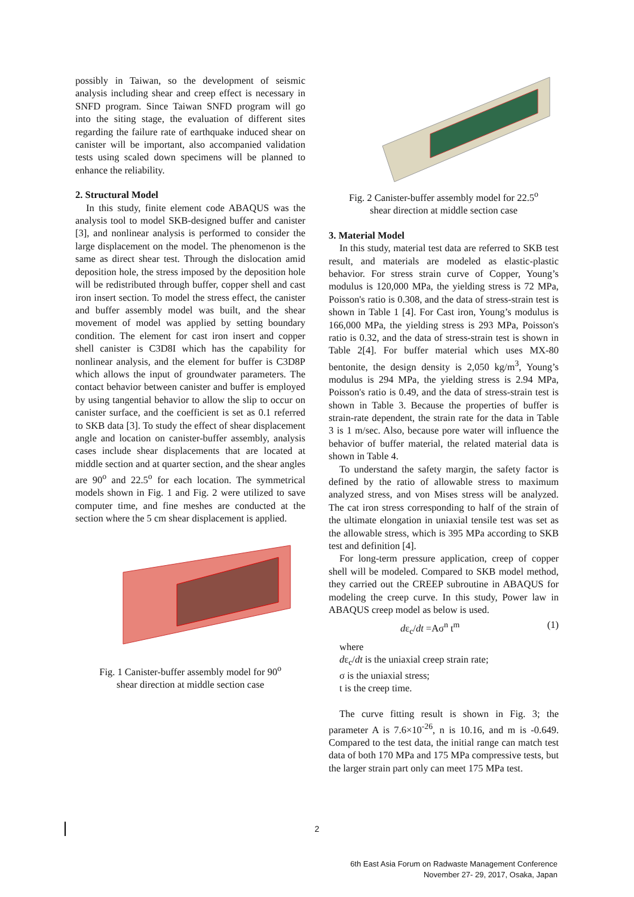possibly in Taiwan, so the development of seismic analysis including shear and creep effect is necessary in SNFD program. Since Taiwan SNFD program will go into the siting stage, the evaluation of different sites regarding the failure rate of earthquake induced shear on canister will be important, also accompanied validation tests using scaled down specimens will be planned to enhance the reliability.
2. Structural Model
In this study, finite element code ABAQUS was the analysis tool to model SKB-designed buffer and canister [3], and nonlinear analysis is performed to consider the large displacement on the model. The phenomenon is the same as direct shear test. Through the dislocation amid deposition hole, the stress imposed by the deposition hole will be redistributed through buffer, copper shell and cast iron insert section. To model the stress effect, the canister and buffer assembly model was built, and the shear movement of model was applied by setting boundary condition. The element for cast iron insert and copper shell canister is C3D8I which has the capability for nonlinear analysis, and the element for buffer is C3D8P which allows the input of groundwater parameters. The contact behavior between canister and buffer is employed by using tangential behavior to allow the slip to occur on canister surface, and the coefficient is set as 0.1 referred to SKB data [3]. To study the effect of shear displacement angle and location on canister-buffer assembly, analysis cases include shear displacements that are located at middle section and at quarter section, and the shear angles are 90<sup>o</sup> and 22.5<sup>o</sup> for each location. The symmetrical models shown in Fig. 1 and Fig. 2 were utilized to save computer time, and fine meshes are conducted at the section where the 5 cm shear displacement is applied.
Fig. 1 Canister-buffer assembly model for 90<sup>o</sup>
shear direction at middle section case
Fig. 2 Canister-buffer assembly model for 22.5<sup>o</sup>
shear direction at middle section case
3. Material Model
In this study, material test data are referred to SKB test result, and materials are modeled as elastic-plastic behavior. For stress strain curve of Copper, Young’s modulus is 120,000 MPa, the yielding stress is 72 MPa, Poisson's ratio is 0.308, and the data of stress-strain test is shown in Table 1 [4]. For Cast iron, Young’s modulus is 166,000 MPa, the yielding stress is 293 MPa, Poisson's ratio is 0.32, and the data of stress-strain test is shown in Table 2[4]. For buffer material which uses MX-80 bentonite, the design density is 2,050 kg/m<sup>3</sup>, Young’s modulus is 294 MPa, the yielding stress is 2.94 MPa, Poisson's ratio is 0.49, and the data of stress-strain test is shown in Table 3. Because the properties of buffer is strain-rate dependent, the strain rate for the data in Table 3 is 1 m/sec. Also, because pore water will influence the behavior of buffer material, the related material data is shown in Table 4.
To understand the safety margin, the safety factor is defined by the ratio of allowable stress to maximum analyzed stress, and von Mises stress will be analyzed. The cat iron stress corresponding to half of the strain of the ultimate elongation in uniaxial tensile test was set as the allowable stress, which is 395 MPa according to SKB test and definition [4].
For long-term pressure application, creep of copper shell will be modeled. Compared to SKB model method, they carried out the CREEP subroutine in ABAQUS for modeling the creep curve. In this study, Power law in ABAQUS creep model as below is used.
dε<sub>c</sub>/dt =Aσ<sup>n</sup> t<sup>m</sup> (1)
where
dε<sub>c</sub>/dt is the uniaxial creep strain rate;
σ is the uniaxial stress;
t is the creep time.
The curve fitting result is shown in Fig. 3; the parameter A is 7.6×10<sup>-26</sup>, n is 10.16, and m is -0.649. Compared to the test data, the initial range can match test data of both 170 MPa and 175 MPa compressive tests, but the larger strain part only can meet 175 MPa test.
2
6th East Asia Forum on Radwaste Management Conference
November 27- 29, 2017, Osaka, Japan